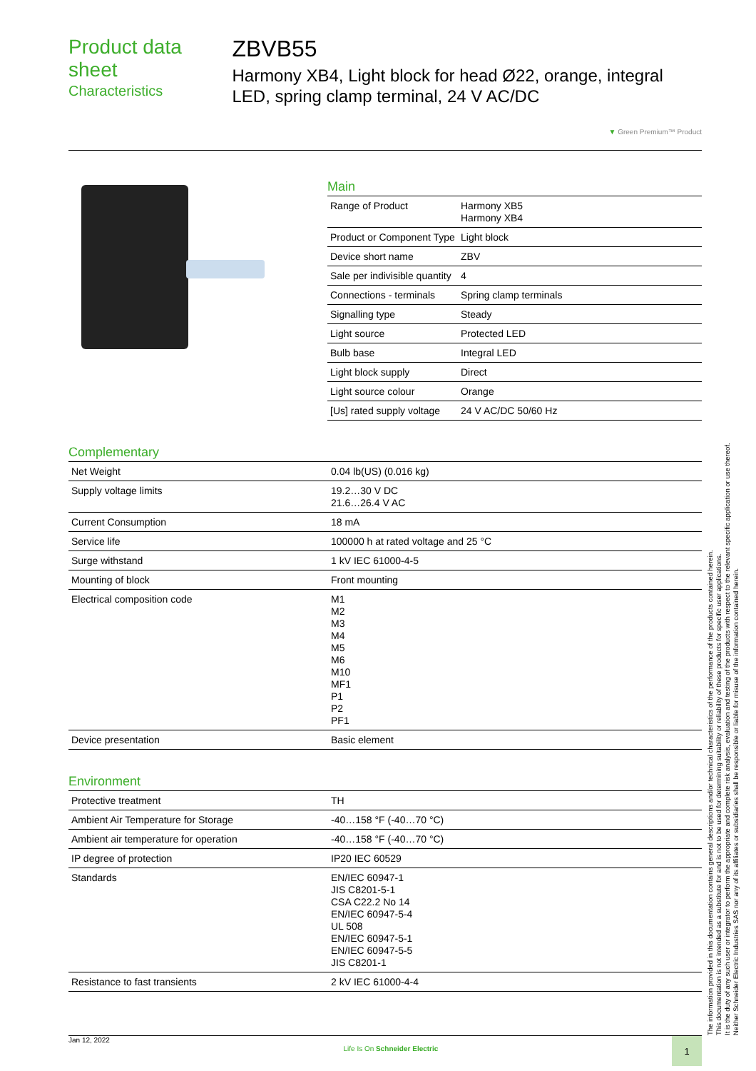Product data sheet
Characteristics
ZBVB55
Harmony XB4, Light block for head Ø22, orange, integral LED, spring clamp terminal, 24 V AC/DC
▼ Green Premium™ Product
Main
| Range of Product | Harmony XB5 Harmony XB4 |
| Product or Component Type | Light block |
| Device short name | ZBV |
| Sale per indivisible quantity | 4 |
| Connections - terminals | Spring clamp terminals |
| Signalling type | Steady |
| Light source | Protected LED |
| Bulb base | Integral LED |
| Light block supply | Direct |
| Light source colour | Orange |
| [Us] rated supply voltage | 24 V AC/DC 50/60 Hz |
Complementary
| Net Weight | 0.04 lb(US) (0.016 kg) |
| Supply voltage limits | 19.2…30 V DC 21.6…26.4 V AC |
| Current Consumption | 18 mA |
| Service life | 100000 h at rated voltage and 25 °C |
| Surge withstand | 1 kV IEC 61000-4-5 |
| Mounting of block | Front mounting |
| Electrical composition code | M1 M2 M3 M4 M5 M6 M10 MF1 P1 P2 PF1 |
| Device presentation | Basic element |
Environment
| Protective treatment | TH |
| Ambient Air Temperature for Storage | -40…158 °F (-40…70 °C) |
| Ambient air temperature for operation | -40…158 °F (-40…70 °C) |
| IP degree of protection | IP20 IEC 60529 |
| Standards | EN/IEC 60947-1 JIS C8201-5-1 CSA C22.2 No 14 EN/IEC 60947-5-4 UL 508 EN/IEC 60947-5-1 EN/IEC 60947-5-5 JIS C8201-1 |
| Resistance to fast transients | 2 kV IEC 61000-4-4 |
The information provided in this documentation contains general descriptions and/or technical characteristics of the performance of the products contained herein.
This documentation is not intended as a substitute for and is not to be used for determining suitability or reliability of these products for specific user applications.
It is the duty of any such user or integrator to perform the appropriate and complete risk analysis, evaluation and testing of the products with respect to the relevant specific application or use thereof.
Neither Schneider Electric Industries SAS nor any of its affiliates or subsidiaries shall be responsible or liable for misuse of the information contained herein.
Jan 12, 2022 Life Is On Schneider Electric 1